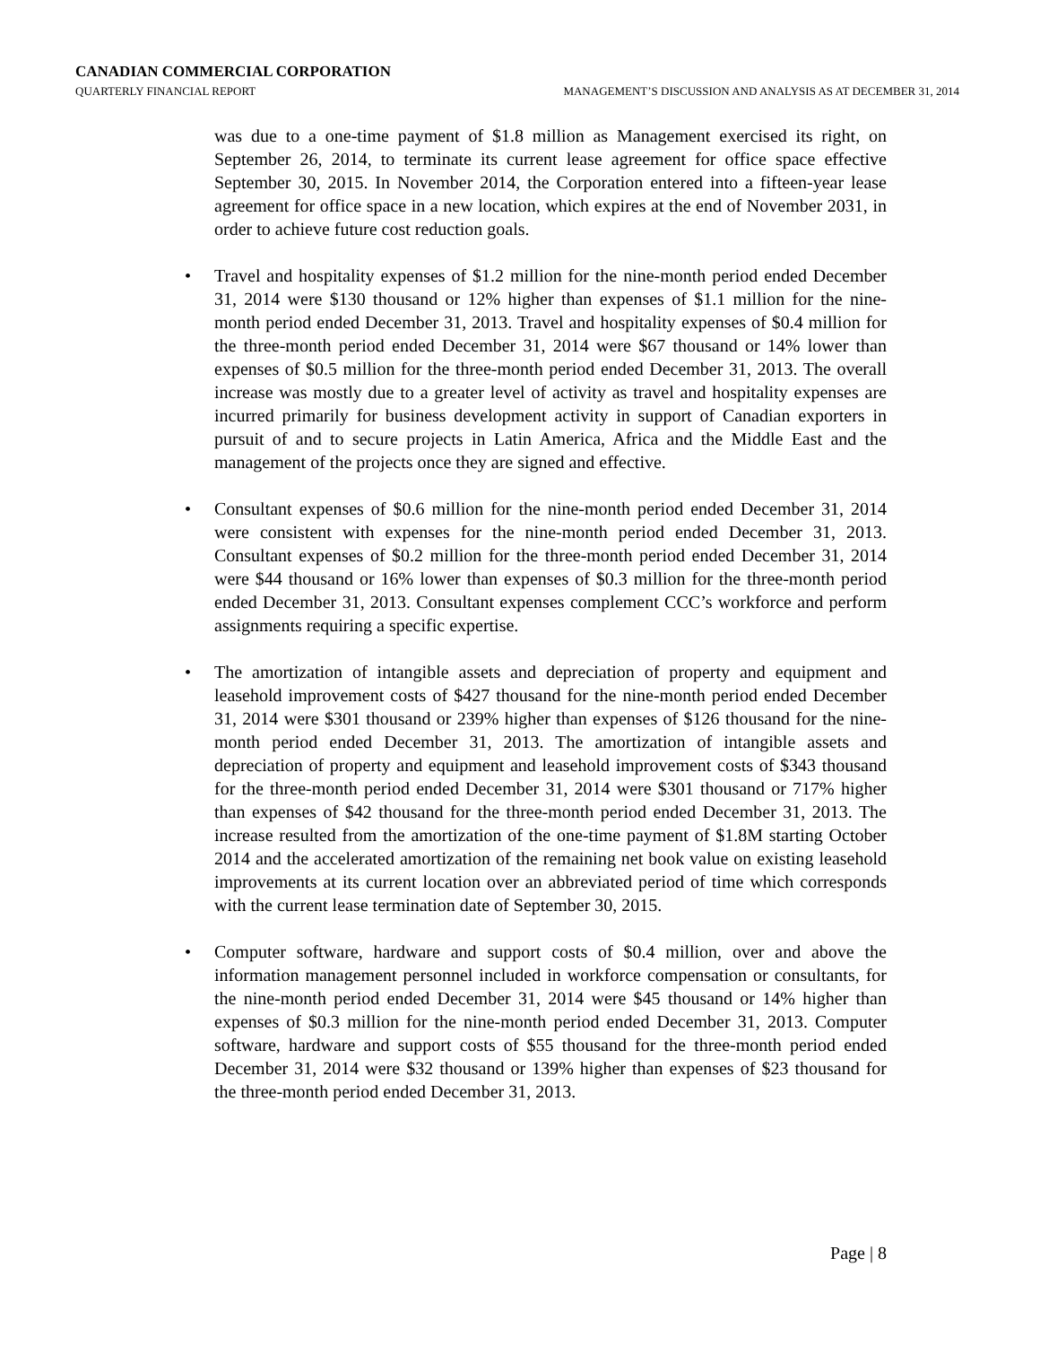CANADIAN COMMERCIAL CORPORATION
QUARTERLY FINANCIAL REPORT MANAGEMENT’S DISCUSSION AND ANALYSIS AS AT DECEMBER 31, 2014
was due to a one-time payment of $1.8 million as Management exercised its right, on September 26, 2014, to terminate its current lease agreement for office space effective September 30, 2015. In November 2014, the Corporation entered into a fifteen-year lease agreement for office space in a new location, which expires at the end of November 2031, in order to achieve future cost reduction goals.
• Travel and hospitality expenses of $1.2 million for the nine-month period ended December 31, 2014 were $130 thousand or 12% higher than expenses of $1.1 million for the nine-month period ended December 31, 2013. Travel and hospitality expenses of $0.4 million for the three-month period ended December 31, 2014 were $67 thousand or 14% lower than expenses of $0.5 million for the three-month period ended December 31, 2013. The overall increase was mostly due to a greater level of activity as travel and hospitality expenses are incurred primarily for business development activity in support of Canadian exporters in pursuit of and to secure projects in Latin America, Africa and the Middle East and the management of the projects once they are signed and effective.
• Consultant expenses of $0.6 million for the nine-month period ended December 31, 2014 were consistent with expenses for the nine-month period ended December 31, 2013. Consultant expenses of $0.2 million for the three-month period ended December 31, 2014 were $44 thousand or 16% lower than expenses of $0.3 million for the three-month period ended December 31, 2013. Consultant expenses complement CCC’s workforce and perform assignments requiring a specific expertise.
• The amortization of intangible assets and depreciation of property and equipment and leasehold improvement costs of $427 thousand for the nine-month period ended December 31, 2014 were $301 thousand or 239% higher than expenses of $126 thousand for the nine-month period ended December 31, 2013. The amortization of intangible assets and depreciation of property and equipment and leasehold improvement costs of $343 thousand for the three-month period ended December 31, 2014 were $301 thousand or 717% higher than expenses of $42 thousand for the three-month period ended December 31, 2013. The increase resulted from the amortization of the one-time payment of $1.8M starting October 2014 and the accelerated amortization of the remaining net book value on existing leasehold improvements at its current location over an abbreviated period of time which corresponds with the current lease termination date of September 30, 2015.
• Computer software, hardware and support costs of $0.4 million, over and above the information management personnel included in workforce compensation or consultants, for the nine-month period ended December 31, 2014 were $45 thousand or 14% higher than expenses of $0.3 million for the nine-month period ended December 31, 2013. Computer software, hardware and support costs of $55 thousand for the three-month period ended December 31, 2014 were $32 thousand or 139% higher than expenses of $23 thousand for the three-month period ended December 31, 2013.
Page | 8